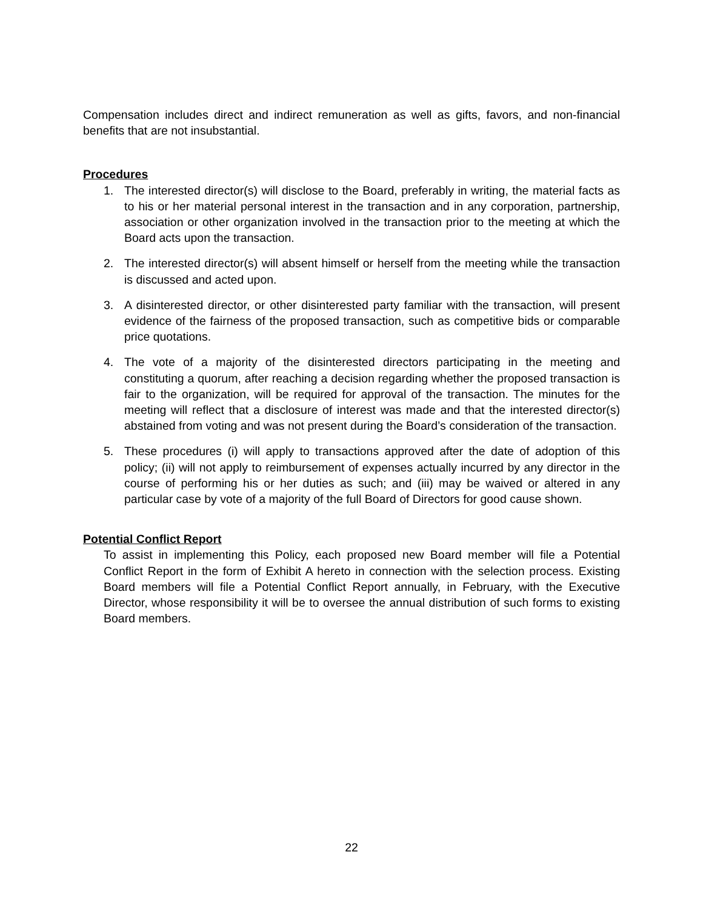Compensation includes direct and indirect remuneration as well as gifts, favors, and non-financial benefits that are not insubstantial.
Procedures
1. The interested director(s) will disclose to the Board, preferably in writing, the material facts as to his or her material personal interest in the transaction and in any corporation, partnership, association or other organization involved in the transaction prior to the meeting at which the Board acts upon the transaction.
2. The interested director(s) will absent himself or herself from the meeting while the transaction is discussed and acted upon.
3. A disinterested director, or other disinterested party familiar with the transaction, will present evidence of the fairness of the proposed transaction, such as competitive bids or comparable price quotations.
4. The vote of a majority of the disinterested directors participating in the meeting and constituting a quorum, after reaching a decision regarding whether the proposed transaction is fair to the organization, will be required for approval of the transaction. The minutes for the meeting will reflect that a disclosure of interest was made and that the interested director(s) abstained from voting and was not present during the Board’s consideration of the transaction.
5. These procedures (i) will apply to transactions approved after the date of adoption of this policy; (ii) will not apply to reimbursement of expenses actually incurred by any director in the course of performing his or her duties as such; and (iii) may be waived or altered in any particular case by vote of a majority of the full Board of Directors for good cause shown.
Potential Conflict Report
To assist in implementing this Policy, each proposed new Board member will file a Potential Conflict Report in the form of Exhibit A hereto in connection with the selection process. Existing Board members will file a Potential Conflict Report annually, in February, with the Executive Director, whose responsibility it will be to oversee the annual distribution of such forms to existing Board members.
22